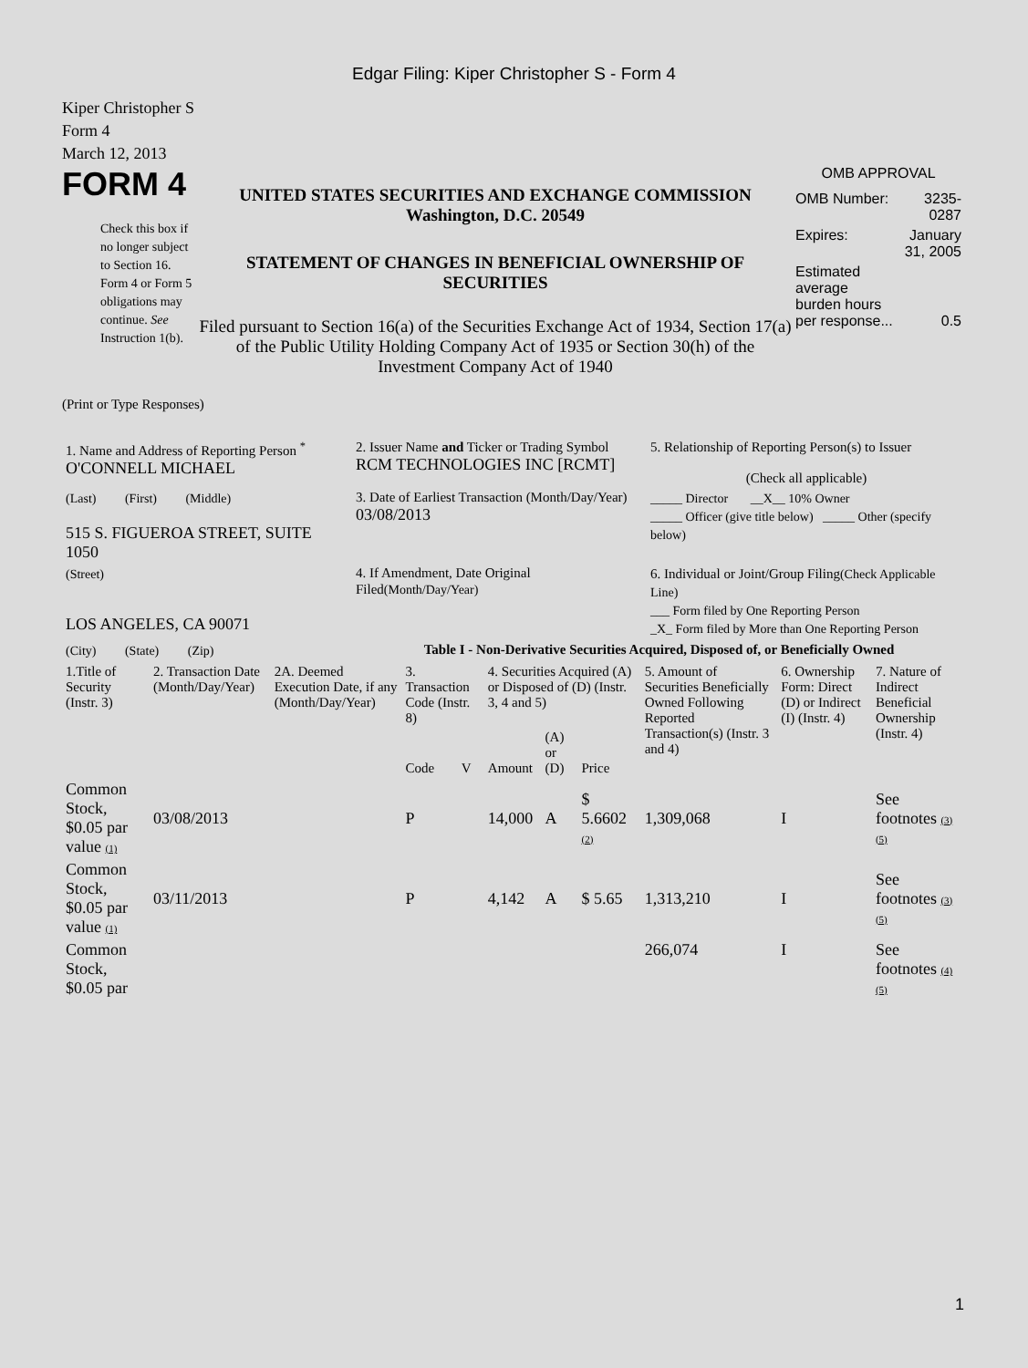Edgar Filing: Kiper Christopher S - Form 4
Kiper Christopher S
Form 4
March 12, 2013
FORM 4
Check this box if no longer subject to Section 16. Form 4 or Form 5 obligations may continue. See Instruction 1(b).
UNITED STATES SECURITIES AND EXCHANGE COMMISSION
Washington, D.C. 20549
STATEMENT OF CHANGES IN BENEFICIAL OWNERSHIP OF SECURITIES
Filed pursuant to Section 16(a) of the Securities Exchange Act of 1934, Section 17(a) of the Public Utility Holding Company Act of 1935 or Section 30(h) of the Investment Company Act of 1940
OMB APPROVAL
| OMB Number: | 3235-0287 |
| Expires: | January 31, 2005 |
| Estimated average burden hours per response... | 0.5 |
(Print or Type Responses)
| 1. Name and Address of Reporting Person <sup>*</sup> O'CONNELL MICHAEL | 2. Issuer Name and Ticker or Trading Symbol RCM TECHNOLOGIES INC [RCMT] | 5. Relationship of Reporting Person(s) to Issuer (Check all applicable) |
| (Last) (First) (Middle) 515 S. FIGUEROA STREET, SUITE 1050 | 3. Date of Earliest Transaction (Month/Day/Year) 03/08/2013 | _____ Director __X__ 10% Owner _____ Officer (give title below) _____ Other (specify below) |
| (Street) LOS ANGELES, CA 90071 | 4. If Amendment, Date Original Filed (Month/Day/Year) | 6. Individual or Joint/Group Filing (Check Applicable Line) ___ Form filed by One Reporting Person _X_ Form filed by More than One Reporting Person |
| (City) (State) (Zip) | Table I - Non-Derivative Securities Acquired, Disposed of, or Beneficially Owned | |
| 1.Title of Security (Instr. 3) | 2. Transaction Date (Month/Day/Year) | 2A. Deemed Execution Date, if any (Month/Day/Year) | 3. Transaction Code (Instr. 8) | | 4. Securities Acquired (A) or Disposed of (D) (Instr. 3, 4 and 5) | | | 5. Amount of Securities Beneficially Owned Following Reported Transaction(s) (Instr. 3 and 4) | 6. Ownership Form: Direct (D) or Indirect (I) (Instr. 4) | 7. Nature of Indirect Beneficial Ownership (Instr. 4) |
| --- | --- | --- | --- | --- | --- | --- | --- | --- | --- | --- |
| | | | Code | V | Amount | (A) or (D) | Price | | | |
| Common Stock, $0.05 par value (1) | 03/08/2013 | | P | | 14,000 | A | $ 5.6602 (2) | 1,309,068 | I | See footnotes (3) (5) |
| Common Stock, $0.05 par value (1) | 03/11/2013 | | P | | 4,142 | A | $ 5.65 | 1,313,210 | I | See footnotes (3) (5) |
| Common Stock, $0.05 par | | | | | | | | 266,074 | I | See footnotes (4) (5) |
1